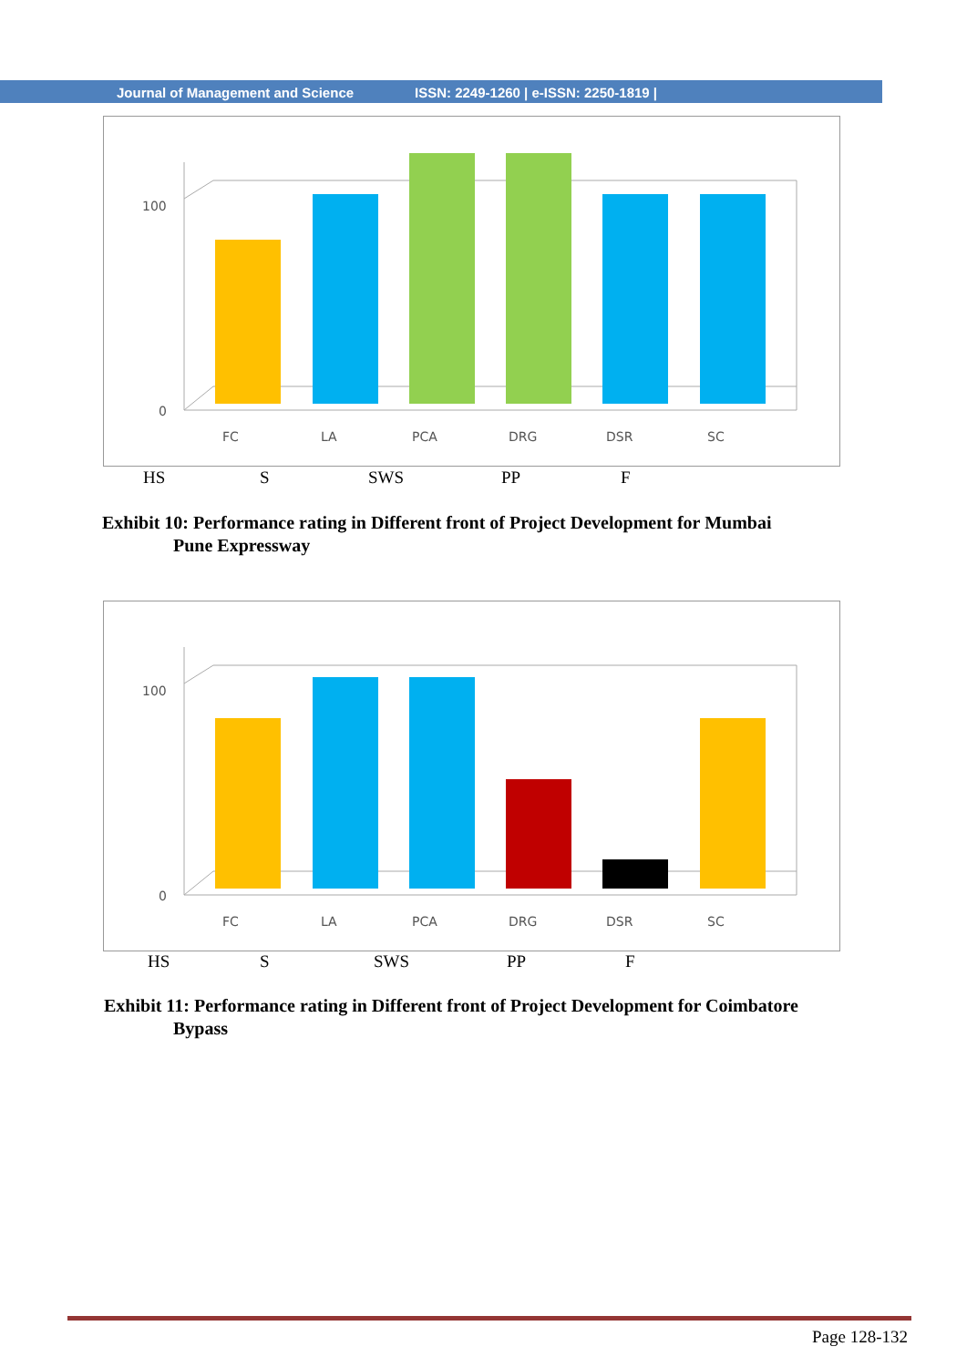Journal of Management and Science ISSN: 2249-1260 | e-ISSN: 2250-1819 |
100
0
FC
LA
PCA
DRG
DSR
SC
HS S SWS PP F
Exhibit 10: Performance rating in Different front of Project Development for Mumbai
Pune Expressway
100
0
FC
LA
PCA
DRG
DSR
SC
HS S SWS PP F
Exhibit 11: Performance rating in Different front of Project Development for Coimbatore
Bypass
Page 128-132